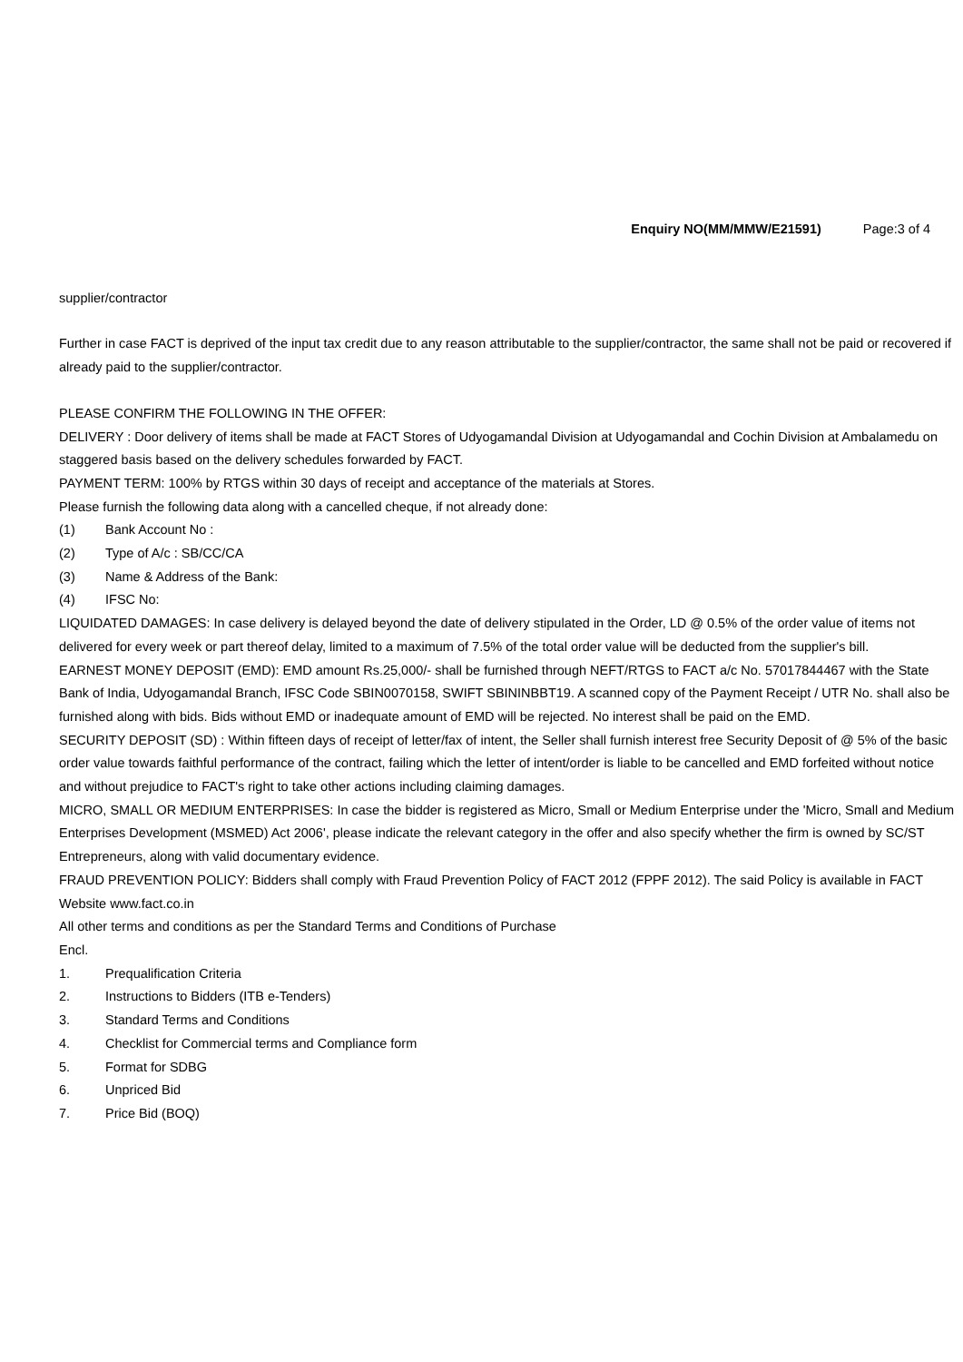Enquiry NO(MM/MMW/E21591) Page:3 of 4
supplier/contractor
Further in case FACT is deprived of the input tax credit due to any reason attributable to the supplier/contractor, the same shall not be paid or recovered if already paid to the supplier/contractor.
PLEASE CONFIRM THE FOLLOWING IN THE OFFER:
DELIVERY : Door delivery of items shall be made at FACT Stores of Udyogamandal Division at Udyogamandal and Cochin Division at Ambalamedu on staggered basis based on the delivery schedules forwarded by FACT.
PAYMENT TERM: 100% by RTGS within 30 days of receipt and acceptance of the materials at Stores.
Please furnish the following data along with a cancelled cheque, if not already done:
(1) Bank Account No :
(2) Type of A/c : SB/CC/CA
(3) Name & Address of the Bank:
(4) IFSC No:
LIQUIDATED DAMAGES: In case delivery is delayed beyond the date of delivery stipulated in the Order, LD @ 0.5% of the order value of items not delivered for every week or part thereof delay, limited to a maximum of 7.5% of the total order value will be deducted from the supplier's bill.
EARNEST MONEY DEPOSIT (EMD): EMD amount Rs.25,000/- shall be furnished through NEFT/RTGS to FACT a/c No. 57017844467 with the State Bank of India, Udyogamandal Branch, IFSC Code SBIN0070158, SWIFT SBININBBT19. A scanned copy of the Payment Receipt / UTR No. shall also be furnished along with bids. Bids without EMD or inadequate amount of EMD will be rejected. No interest shall be paid on the EMD.
SECURITY DEPOSIT (SD) : Within fifteen days of receipt of letter/fax of intent, the Seller shall furnish interest free Security Deposit of @ 5% of the basic order value towards faithful performance of the contract, failing which the letter of intent/order is liable to be cancelled and EMD forfeited without notice and without prejudice to FACT's right to take other actions including claiming damages.
MICRO, SMALL OR MEDIUM ENTERPRISES: In case the bidder is registered as Micro, Small or Medium Enterprise under the 'Micro, Small and Medium Enterprises Development (MSMED) Act 2006', please indicate the relevant category in the offer and also specify whether the firm is owned by SC/ST Entrepreneurs, along with valid documentary evidence.
FRAUD PREVENTION POLICY: Bidders shall comply with Fraud Prevention Policy of FACT 2012 (FPPF 2012). The said Policy is available in FACT Website www.fact.co.in
All other terms and conditions as per the Standard Terms and Conditions of Purchase
Encl.
1. Prequalification Criteria
2. Instructions to Bidders (ITB e-Tenders)
3. Standard Terms and Conditions
4. Checklist for Commercial terms and Compliance form
5. Format for SDBG
6. Unpriced Bid
7. Price Bid (BOQ)